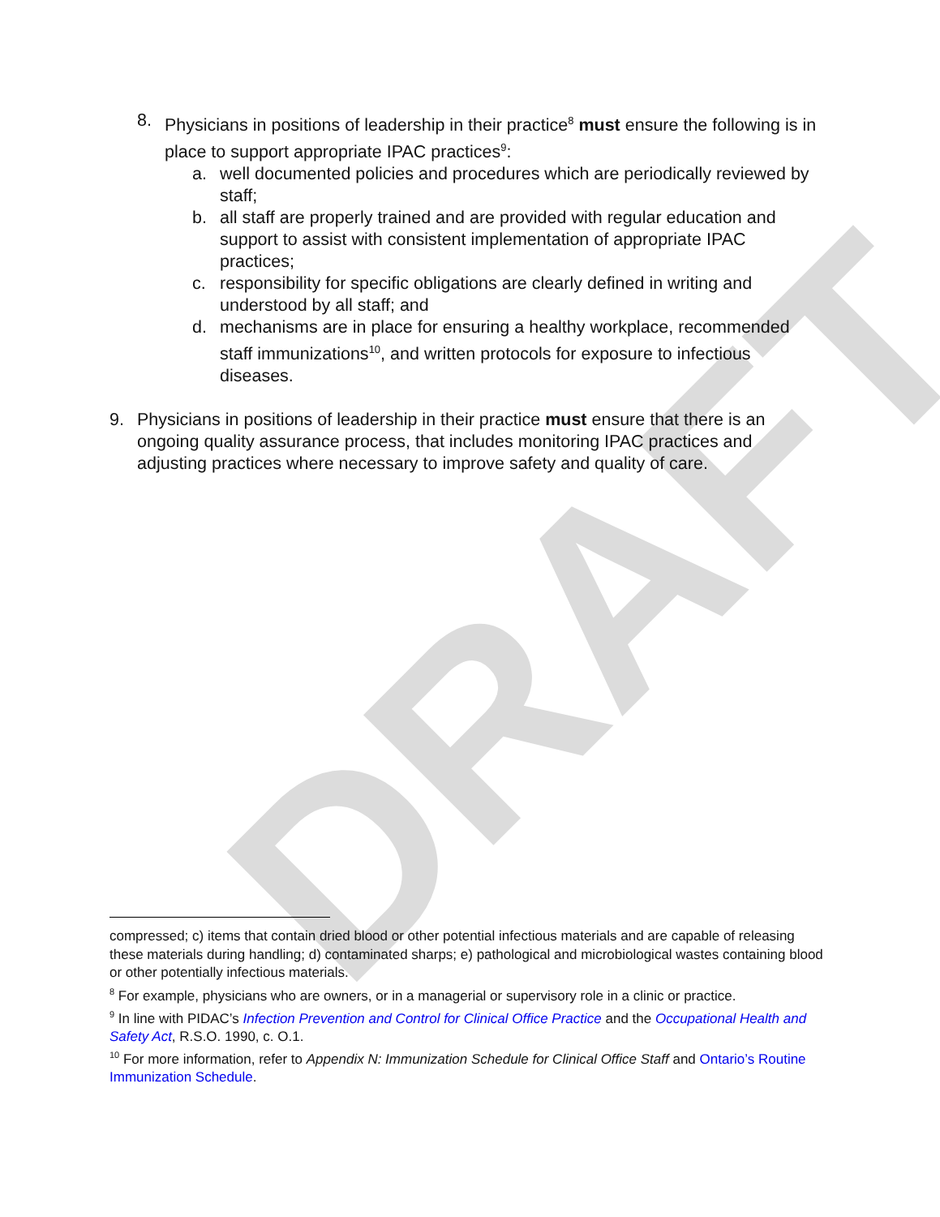DRAFT
8. Physicians in positions of leadership in their practice<sup>8</sup> must ensure the following is in place to support appropriate IPAC practices<sup>9</sup>:
a. well documented policies and procedures which are periodically reviewed by staff;
b. all staff are properly trained and are provided with regular education and support to assist with consistent implementation of appropriate IPAC practices;
c. responsibility for specific obligations are clearly defined in writing and understood by all staff; and
d. mechanisms are in place for ensuring a healthy workplace, recommended staff immunizations<sup>10</sup>, and written protocols for exposure to infectious diseases.
9. Physicians in positions of leadership in their practice must ensure that there is an ongoing quality assurance process, that includes monitoring IPAC practices and adjusting practices where necessary to improve safety and quality of care.
compressed; c) items that contain dried blood or other potential infectious materials and are capable of releasing these materials during handling; d) contaminated sharps; e) pathological and microbiological wastes containing blood or other potentially infectious materials.
<sup>8</sup> For example, physicians who are owners, or in a managerial or supervisory role in a clinic or practice.
<sup>9</sup> In line with PIDAC’s Infection Prevention and Control for Clinical Office Practice and the Occupational Health and Safety Act, R.S.O. 1990, c. O.1.
<sup>10</sup> For more information, refer to Appendix N: Immunization Schedule for Clinical Office Staff and Ontario’s Routine Immunization Schedule.